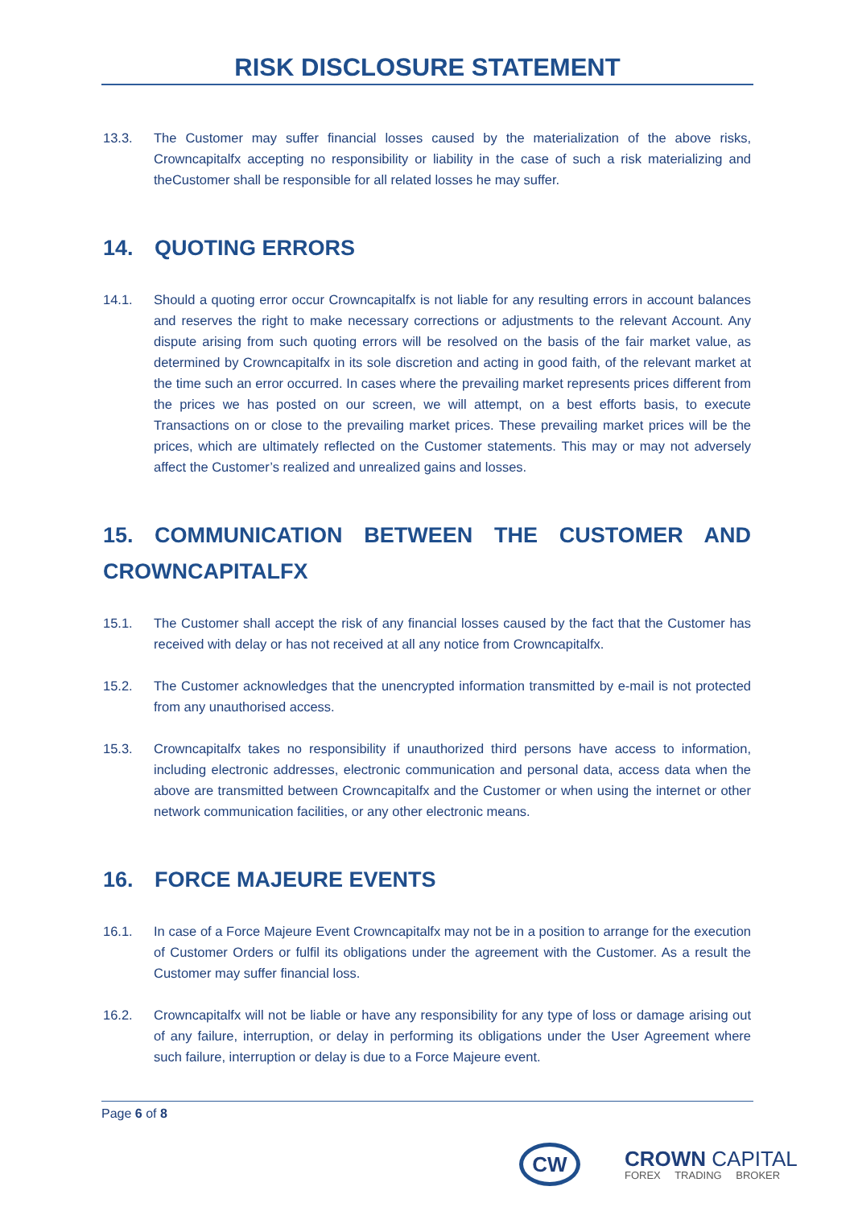RISK DISCLOSURE STATEMENT
13.3. The Customer may suffer financial losses caused by the materialization of the above risks, Crowncapitalfx accepting no responsibility or liability in the case of such a risk materializing and theCustomer shall be responsible for all related losses he may suffer.
14. QUOTING ERRORS
14.1. Should a quoting error occur Crowncapitalfx is not liable for any resulting errors in account balances and reserves the right to make necessary corrections or adjustments to the relevant Account. Any dispute arising from such quoting errors will be resolved on the basis of the fair market value, as determined by Crowncapitalfx in its sole discretion and acting in good faith, of the relevant market at the time such an error occurred. In cases where the prevailing market represents prices different from the prices we has posted on our screen, we will attempt, on a best efforts basis, to execute Transactions on or close to the prevailing market prices. These prevailing market prices will be the prices, which are ultimately reflected on the Customer statements. This may or may not adversely affect the Customer’s realized and unrealized gains and losses.
15. COMMUNICATION BETWEEN THE CUSTOMER AND CROWNCAPITALFX
15.1. The Customer shall accept the risk of any financial losses caused by the fact that the Customer has received with delay or has not received at all any notice from Crowncapitalfx.
15.2. The Customer acknowledges that the unencrypted information transmitted by e-mail is not protected from any unauthorised access.
15.3. Crowncapitalfx takes no responsibility if unauthorized third persons have access to information, including electronic addresses, electronic communication and personal data, access data when the above are transmitted between Crowncapitalfx and the Customer or when using the internet or other network communication facilities, or any other electronic means.
16. FORCE MAJEURE EVENTS
16.1. In case of a Force Majeure Event Crowncapitalfx may not be in a position to arrange for the execution of Customer Orders or fulfil its obligations under the agreement with the Customer. As a result the Customer may suffer financial loss.
16.2. Crowncapitalfx will not be liable or have any responsibility for any type of loss or damage arising out of any failure, interruption, or delay in performing its obligations under the User Agreement where such failure, interruption or delay is due to a Force Majeure event.
Page 6 of 8
CW
CROWN CAPITAL
FOREX TRADING BROKER